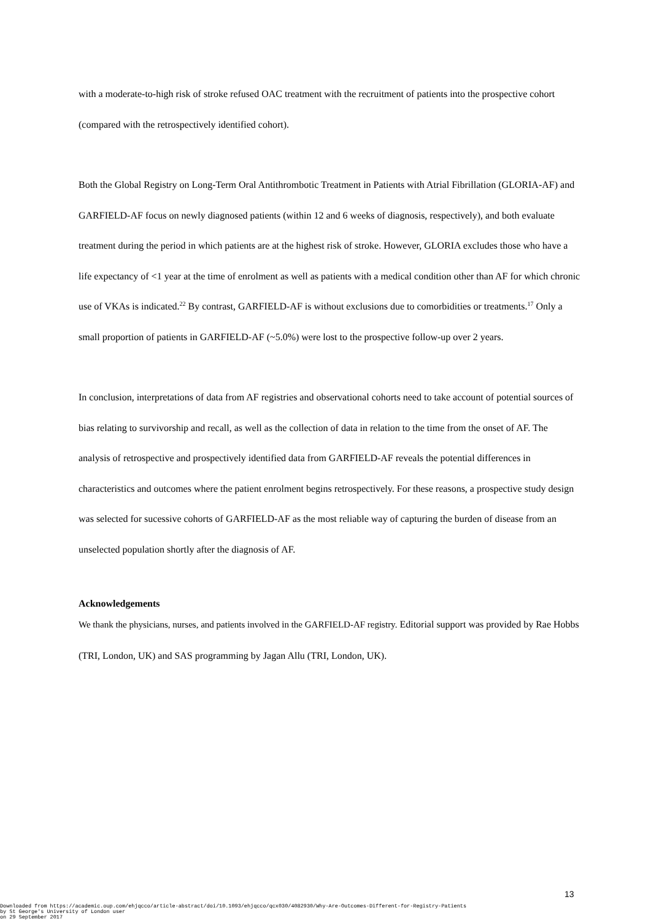with a moderate-to-high risk of stroke refused OAC treatment with the recruitment of patients into the prospective cohort (compared with the retrospectively identified cohort).
Both the Global Registry on Long-Term Oral Antithrombotic Treatment in Patients with Atrial Fibrillation (GLORIA-AF) and GARFIELD-AF focus on newly diagnosed patients (within 12 and 6 weeks of diagnosis, respectively), and both evaluate treatment during the period in which patients are at the highest risk of stroke. However, GLORIA excludes those who have a life expectancy of <1 year at the time of enrolment as well as patients with a medical condition other than AF for which chronic use of VKAs is indicated.<sup>22</sup> By contrast, GARFIELD-AF is without exclusions due to comorbidities or treatments.<sup>17</sup> Only a small proportion of patients in GARFIELD-AF (~5.0%) were lost to the prospective follow-up over 2 years.
In conclusion, interpretations of data from AF registries and observational cohorts need to take account of potential sources of bias relating to survivorship and recall, as well as the collection of data in relation to the time from the onset of AF. The analysis of retrospective and prospectively identified data from GARFIELD-AF reveals the potential differences in characteristics and outcomes where the patient enrolment begins retrospectively. For these reasons, a prospective study design was selected for sucessive cohorts of GARFIELD-AF as the most reliable way of capturing the burden of disease from an unselected population shortly after the diagnosis of AF.
Acknowledgements
We thank the physicians, nurses, and patients involved in the GARFIELD-AF registry. Editorial support was provided by Rae Hobbs (TRI, London, UK) and SAS programming by Jagan Allu (TRI, London, UK).
13
Downloaded from https://academic.oup.com/ehjqcco/article-abstract/doi/10.1093/ehjqcco/qcx030/4082930/Why-Are-Outcomes-Different-for-Registry-Patients by St George's University of London user on 29 September 2017